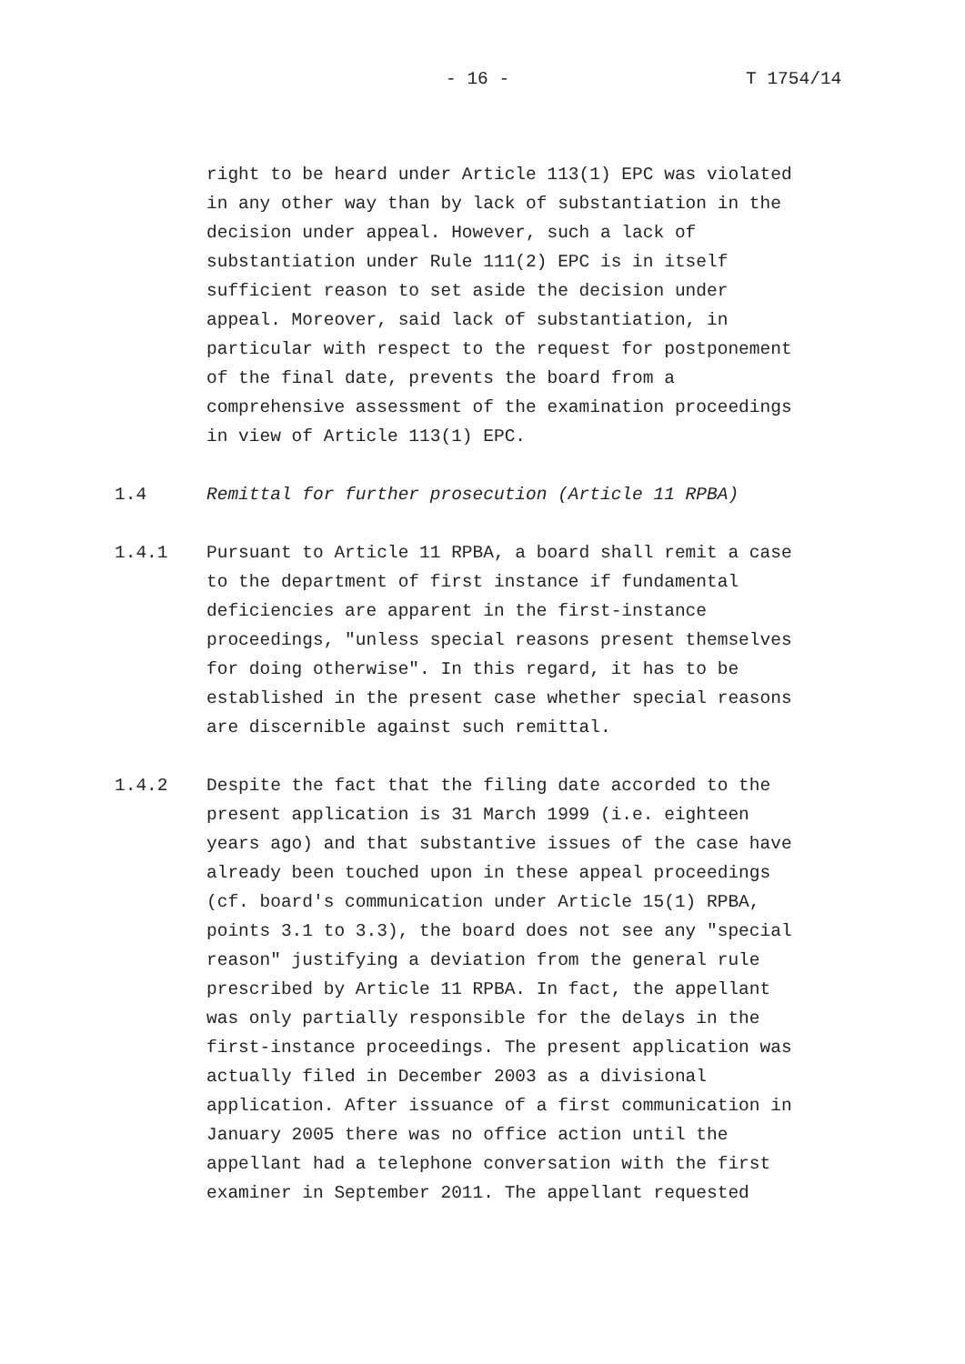- 16 - T 1754/14
right to be heard under Article 113(1) EPC was violated in any other way than by lack of substantiation in the decision under appeal. However, such a lack of substantiation under Rule 111(2) EPC is in itself sufficient reason to set aside the decision under appeal. Moreover, said lack of substantiation, in particular with respect to the request for postponement of the final date, prevents the board from a comprehensive assessment of the examination proceedings in view of Article 113(1) EPC.
1.4 Remittal for further prosecution (Article 11 RPBA)
1.4.1 Pursuant to Article 11 RPBA, a board shall remit a case to the department of first instance if fundamental deficiencies are apparent in the first-instance proceedings, "unless special reasons present themselves for doing otherwise". In this regard, it has to be established in the present case whether special reasons are discernible against such remittal.
1.4.2 Despite the fact that the filing date accorded to the present application is 31 March 1999 (i.e. eighteen years ago) and that substantive issues of the case have already been touched upon in these appeal proceedings (cf. board's communication under Article 15(1) RPBA, points 3.1 to 3.3), the board does not see any "special reason" justifying a deviation from the general rule prescribed by Article 11 RPBA. In fact, the appellant was only partially responsible for the delays in the first-instance proceedings. The present application was actually filed in December 2003 as a divisional application. After issuance of a first communication in January 2005 there was no office action until the appellant had a telephone conversation with the first examiner in September 2011. The appellant requested